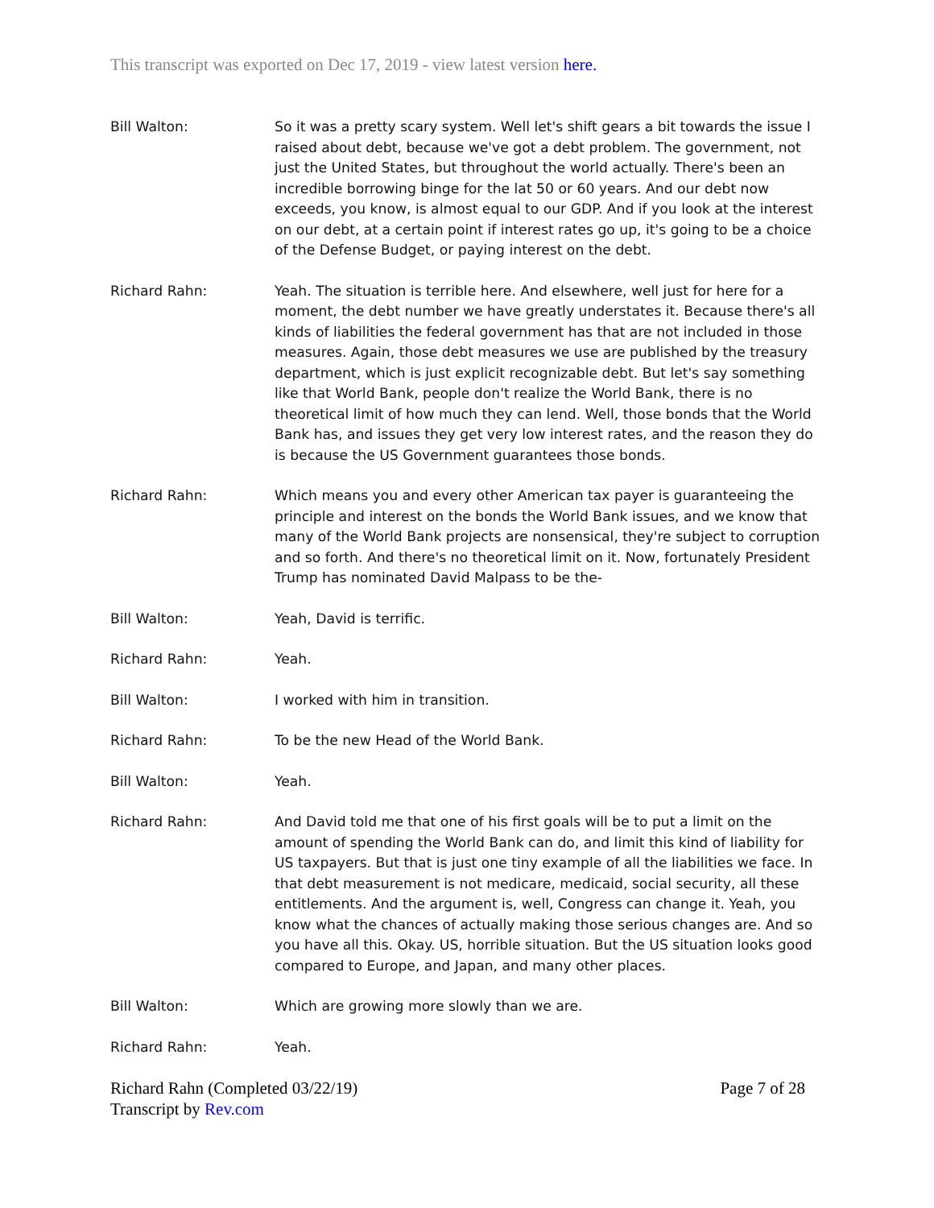This transcript was exported on Dec 17, 2019 - view latest version here.
Bill Walton: So it was a pretty scary system. Well let's shift gears a bit towards the issue I raised about debt, because we've got a debt problem. The government, not just the United States, but throughout the world actually. There's been an incredible borrowing binge for the lat 50 or 60 years. And our debt now exceeds, you know, is almost equal to our GDP. And if you look at the interest on our debt, at a certain point if interest rates go up, it's going to be a choice of the Defense Budget, or paying interest on the debt.
Richard Rahn: Yeah. The situation is terrible here. And elsewhere, well just for here for a moment, the debt number we have greatly understates it. Because there's all kinds of liabilities the federal government has that are not included in those measures. Again, those debt measures we use are published by the treasury department, which is just explicit recognizable debt. But let's say something like that World Bank, people don't realize the World Bank, there is no theoretical limit of how much they can lend. Well, those bonds that the World Bank has, and issues they get very low interest rates, and the reason they do is because the US Government guarantees those bonds.
Richard Rahn: Which means you and every other American tax payer is guaranteeing the principle and interest on the bonds the World Bank issues, and we know that many of the World Bank projects are nonsensical, they're subject to corruption and so forth. And there's no theoretical limit on it. Now, fortunately President Trump has nominated David Malpass to be the-
Bill Walton: Yeah, David is terrific.
Richard Rahn: Yeah.
Bill Walton: I worked with him in transition.
Richard Rahn: To be the new Head of the World Bank.
Bill Walton: Yeah.
Richard Rahn: And David told me that one of his first goals will be to put a limit on the amount of spending the World Bank can do, and limit this kind of liability for US taxpayers. But that is just one tiny example of all the liabilities we face. In that debt measurement is not medicare, medicaid, social security, all these entitlements. And the argument is, well, Congress can change it. Yeah, you know what the chances of actually making those serious changes are. And so you have all this. Okay. US, horrible situation. But the US situation looks good compared to Europe, and Japan, and many other places.
Bill Walton: Which are growing more slowly than we are.
Richard Rahn: Yeah.
Richard Rahn (Completed 03/22/19)
Transcript by Rev.com
Page 7 of 28